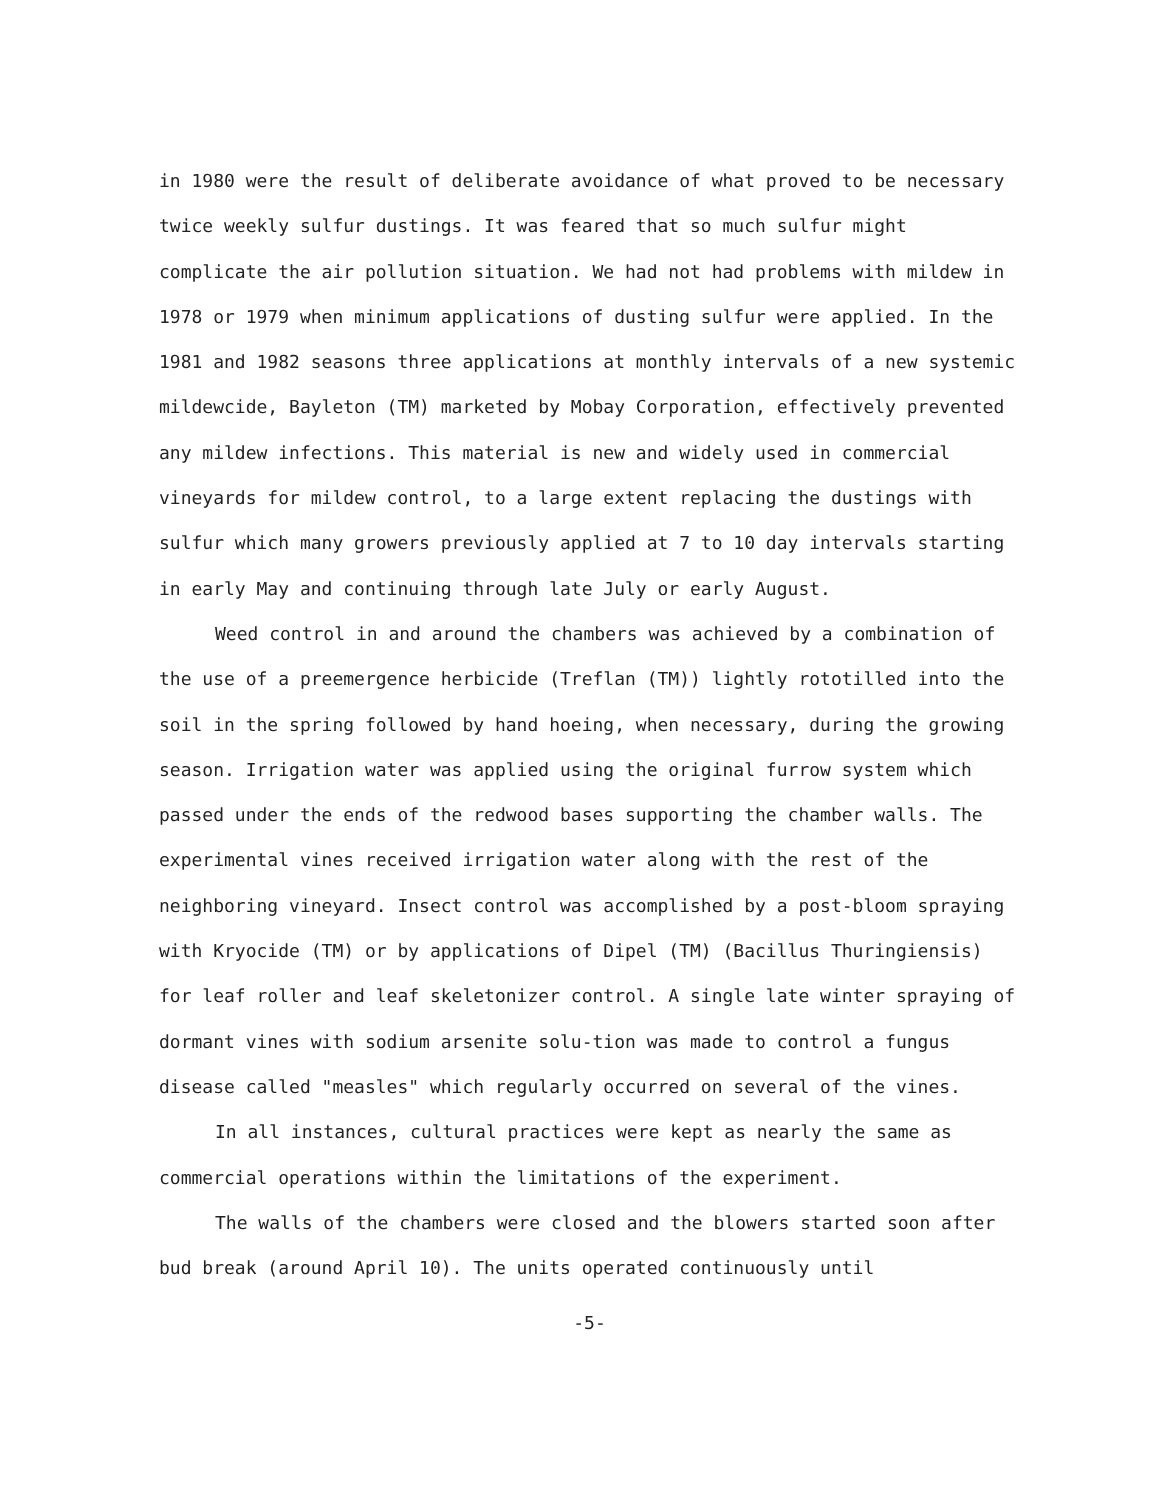in 1980 were the result of deliberate avoidance of what proved to be necessary twice weekly sulfur dustings. It was feared that so much sulfur might complicate the air pollution situation. We had not had problems with mildew in 1978 or 1979 when minimum applications of dusting sulfur were applied. In the 1981 and 1982 seasons three applications at monthly intervals of a new systemic mildewcide, Bayleton (TM) marketed by Mobay Corporation, effectively prevented any mildew infections. This material is new and widely used in commercial vineyards for mildew control, to a large extent replacing the dustings with sulfur which many growers previously applied at 7 to 10 day intervals starting in early May and continuing through late July or early August.
Weed control in and around the chambers was achieved by a combination of the use of a preemergence herbicide (Treflan (TM)) lightly rototilled into the soil in the spring followed by hand hoeing, when necessary, during the growing season. Irrigation water was applied using the original furrow system which passed under the ends of the redwood bases supporting the chamber walls. The experimental vines received irrigation water along with the rest of the neighboring vineyard. Insect control was accomplished by a post-bloom spraying with Kryocide (TM) or by applications of Dipel (TM) (Bacillus Thuringiensis) for leaf roller and leaf skeletonizer control. A single late winter spraying of dormant vines with sodium arsenite solu-tion was made to control a fungus disease called "measles" which regularly occurred on several of the vines.
In all instances, cultural practices were kept as nearly the same as commercial operations within the limitations of the experiment.
The walls of the chambers were closed and the blowers started soon after bud break (around April 10). The units operated continuously until
-5-